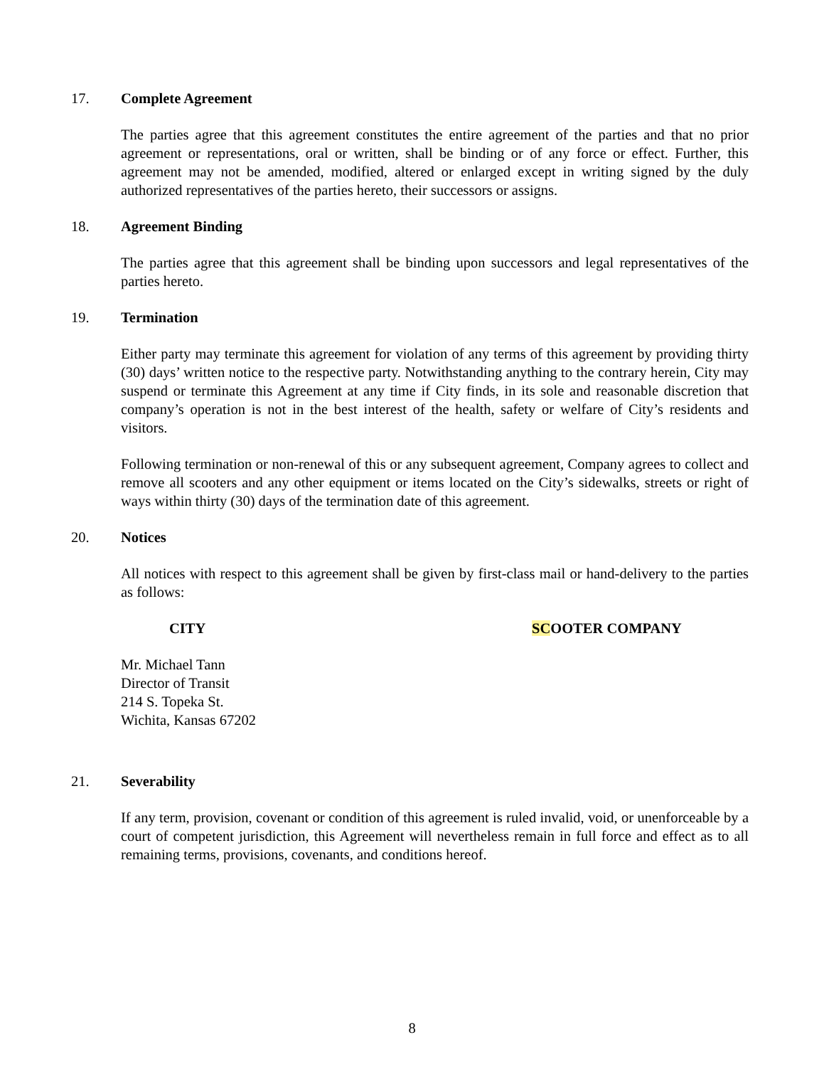17. Complete Agreement
The parties agree that this agreement constitutes the entire agreement of the parties and that no prior agreement or representations, oral or written, shall be binding or of any force or effect. Further, this agreement may not be amended, modified, altered or enlarged except in writing signed by the duly authorized representatives of the parties hereto, their successors or assigns.
18. Agreement Binding
The parties agree that this agreement shall be binding upon successors and legal representatives of the parties hereto.
19. Termination
Either party may terminate this agreement for violation of any terms of this agreement by providing thirty (30) days’ written notice to the respective party. Notwithstanding anything to the contrary herein, City may suspend or terminate this Agreement at any time if City finds, in its sole and reasonable discretion that company’s operation is not in the best interest of the health, safety or welfare of City’s residents and visitors.
Following termination or non-renewal of this or any subsequent agreement, Company agrees to collect and remove all scooters and any other equipment or items located on the City’s sidewalks, streets or right of ways within thirty (30) days of the termination date of this agreement.
20. Notices
All notices with respect to this agreement shall be given by first-class mail or hand-delivery to the parties as follows:
CITY SCOOTER COMPANY
Mr. Michael Tann
Director of Transit
214 S. Topeka St.
Wichita, Kansas 67202
21. Severability
If any term, provision, covenant or condition of this agreement is ruled invalid, void, or unenforceable by a court of competent jurisdiction, this Agreement will nevertheless remain in full force and effect as to all remaining terms, provisions, covenants, and conditions hereof.
8